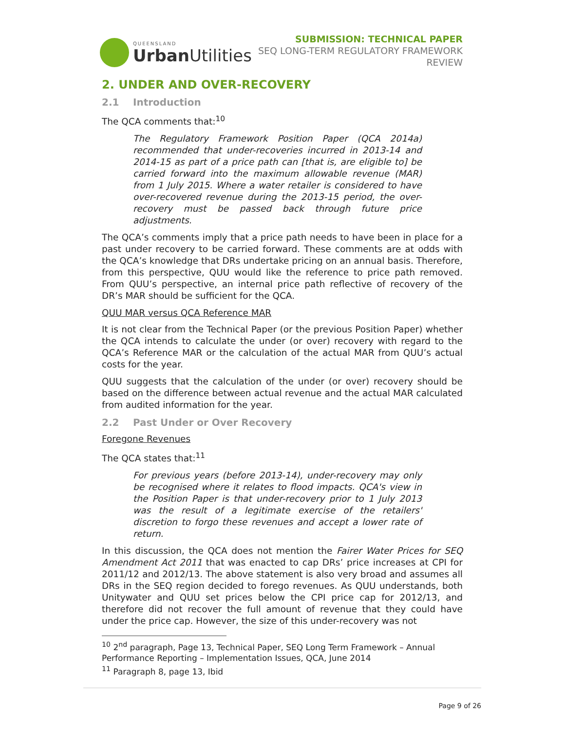QUEENSLAND
Urban Utilities
SUBMISSION: TECHNICAL PAPER
SEQ LONG-TERM REGULATORY FRAMEWORK
REVIEW
2. UNDER AND OVER-RECOVERY
2.1 Introduction
The QCA comments that:<sup>10</sup>
The Regulatory Framework Position Paper (QCA 2014a) recommended that under-recoveries incurred in 2013-14 and 2014-15 as part of a price path can [that is, are eligible to] be carried forward into the maximum allowable revenue (MAR) from 1 July 2015. Where a water retailer is considered to have over-recovered revenue during the 2013-15 period, the over-recovery must be passed back through future price adjustments.
The QCA’s comments imply that a price path needs to have been in place for a past under recovery to be carried forward. These comments are at odds with the QCA’s knowledge that DRs undertake pricing on an annual basis. Therefore, from this perspective, QUU would like the reference to price path removed. From QUU’s perspective, an internal price path reflective of recovery of the DR’s MAR should be sufficient for the QCA.
QUU MAR versus QCA Reference MAR
It is not clear from the Technical Paper (or the previous Position Paper) whether the QCA intends to calculate the under (or over) recovery with regard to the QCA’s Reference MAR or the calculation of the actual MAR from QUU’s actual costs for the year.
QUU suggests that the calculation of the under (or over) recovery should be based on the difference between actual revenue and the actual MAR calculated from audited information for the year.
2.2 Past Under or Over Recovery
Foregone Revenues
The QCA states that:<sup>11</sup>
For previous years (before 2013-14), under-recovery may only be recognised where it relates to flood impacts. QCA's view in the Position Paper is that under-recovery prior to 1 July 2013 was the result of a legitimate exercise of the retailers' discretion to forgo these revenues and accept a lower rate of return.
In this discussion, the QCA does not mention the Fairer Water Prices for SEQ Amendment Act 2011 that was enacted to cap DRs’ price increases at CPI for 2011/12 and 2012/13. The above statement is also very broad and assumes all DRs in the SEQ region decided to forego revenues. As QUU understands, both Unitywater and QUU set prices below the CPI price cap for 2012/13, and therefore did not recover the full amount of revenue that they could have under the price cap. However, the size of this under-recovery was not
<sup>10</sup> 2<sup>nd</sup> paragraph, Page 13, Technical Paper, SEQ Long Term Framework – Annual Performance Reporting – Implementation Issues, QCA, June 2014
<sup>11</sup> Paragraph 8, page 13, Ibid
Page 9 of 26